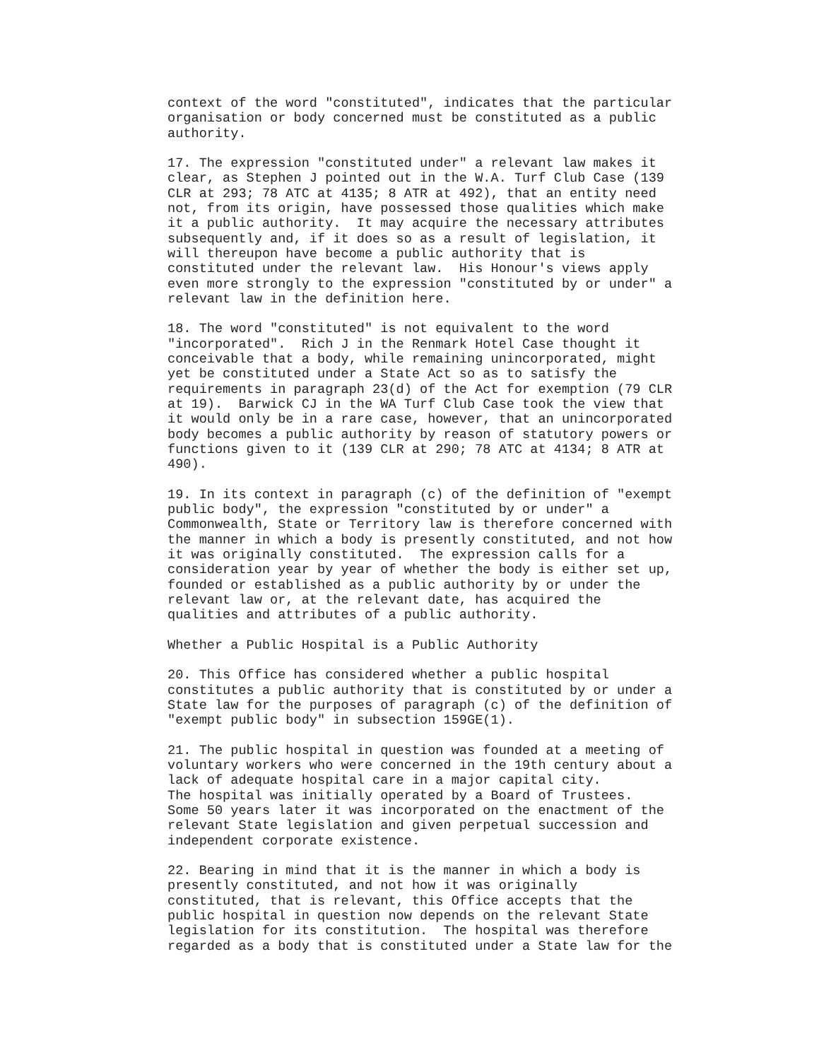context of the word "constituted", indicates that the particular
organisation or body concerned must be constituted as a public
authority.

17. The expression "constituted under" a relevant law makes it
clear, as Stephen J pointed out in the W.A. Turf Club Case (139
CLR at 293; 78 ATC at 4135; 8 ATR at 492), that an entity need
not, from its origin, have possessed those qualities which make
it a public authority.  It may acquire the necessary attributes
subsequently and, if it does so as a result of legislation, it
will thereupon have become a public authority that is
constituted under the relevant law.  His Honour's views apply
even more strongly to the expression "constituted by or under" a
relevant law in the definition here.

18. The word "constituted" is not equivalent to the word
"incorporated".  Rich J in the Renmark Hotel Case thought it
conceivable that a body, while remaining unincorporated, might
yet be constituted under a State Act so as to satisfy the
requirements in paragraph 23(d) of the Act for exemption (79 CLR
at 19).  Barwick CJ in the WA Turf Club Case took the view that
it would only be in a rare case, however, that an unincorporated
body becomes a public authority by reason of statutory powers or
functions given to it (139 CLR at 290; 78 ATC at 4134; 8 ATR at
490).

19. In its context in paragraph (c) of the definition of "exempt
public body", the expression "constituted by or under" a
Commonwealth, State or Territory law is therefore concerned with
the manner in which a body is presently constituted, and not how
it was originally constituted.  The expression calls for a
consideration year by year of whether the body is either set up,
founded or established as a public authority by or under the
relevant law or, at the relevant date, has acquired the
qualities and attributes of a public authority.

Whether a Public Hospital is a Public Authority

20. This Office has considered whether a public hospital
constitutes a public authority that is constituted by or under a
State law for the purposes of paragraph (c) of the definition of
"exempt public body" in subsection 159GE(1).

21. The public hospital in question was founded at a meeting of
voluntary workers who were concerned in the 19th century about a
lack of adequate hospital care in a major capital city.
The hospital was initially operated by a Board of Trustees.
Some 50 years later it was incorporated on the enactment of the
relevant State legislation and given perpetual succession and
independent corporate existence.

22. Bearing in mind that it is the manner in which a body is
presently constituted, and not how it was originally
constituted, that is relevant, this Office accepts that the
public hospital in question now depends on the relevant State
legislation for its constitution.  The hospital was therefore
regarded as a body that is constituted under a State law for the